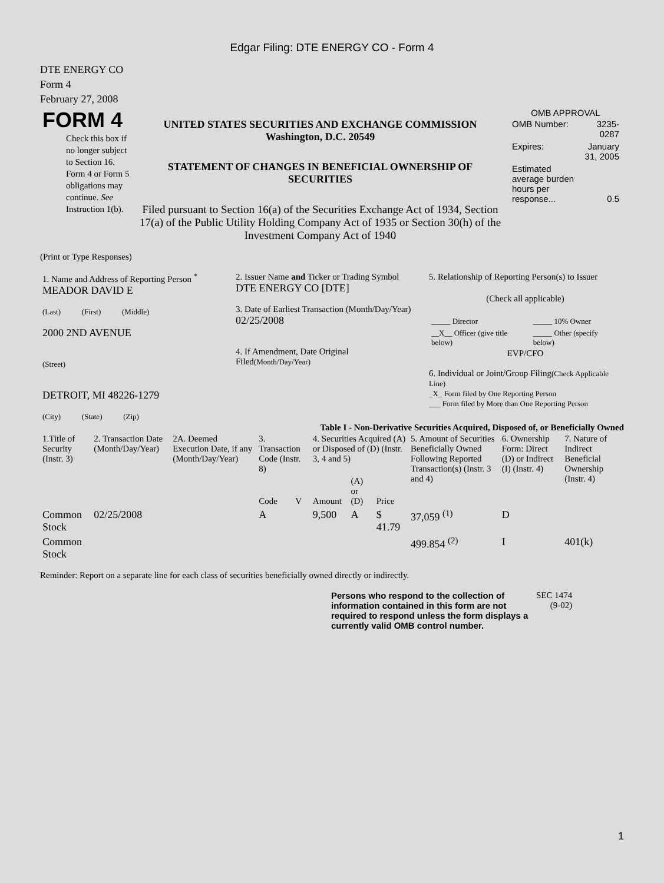Edgar Filing: DTE ENERGY CO - Form 4
DTE ENERGY CO
Form 4
February 27, 2008
| FORM 4 Check this box if no longer subject to Section 16. Form 4 or Form 5 obligations may continue. See Instruction 1(b). | UNITED STATES SECURITIES AND EXCHANGE COMMISSION Washington, D.C. 20549 STATEMENT OF CHANGES IN BENEFICIAL OWNERSHIP OF SECURITIES Filed pursuant to Section 16(a) of the Securities Exchange Act of 1934, Section 17(a) of the Public Utility Holding Company Act of 1935 or Section 30(h) of the Investment Company Act of 1940 | OMB APPROVAL / OMB Number: / 3235-0287 / / Expires: / January 31, 2005 / / Estimated average burden hours per response... / 0.5 / |
(Print or Type Responses)
| 1. Name and Address of Reporting Person <sup>*</sup> MEADOR DAVID E (Last) (First) (Middle) 2000 2ND AVENUE (Street) DETROIT, MI 48226-1279 (City) (State) (Zip) | 2. Issuer Name and Ticker or Trading Symbol DTE ENERGY CO [DTE] 3. Date of Earliest Transaction (Month/Day/Year) 02/25/2008 4. If Amendment, Date Original Filed (Month/Day/Year) | 5. Relationship of Reporting Person(s) to Issuer (Check all applicable) / _____ Director / _____ 10% Owner / / __X__ Officer (give title below) / _____ Other (specify below) / EVP/CFO 6. Individual or Joint/Group Filing (Check Applicable Line) _X_ Form filed by One Reporting Person ___ Form filed by More than One Reporting Person |
Table I - Non-Derivative Securities Acquired, Disposed of, or Beneficially Owned
| 1.Title of Security (Instr. 3) | 2. Transaction Date (Month/Day/Year) | 2A. Deemed Execution Date, if any (Month/Day/Year) | 3. Transaction Code (Instr. 8) | | 4. Securities Acquired (A) or Disposed of (D) (Instr. 3, 4 and 5) | | | 5. Amount of Securities Beneficially Owned Following Reported Transaction(s) (Instr. 3 and 4) | 6. Ownership Form: Direct (D) or Indirect (I) (Instr. 4) | 7. Nature of Indirect Beneficial Ownership (Instr. 4) |
| --- | --- | --- | --- | --- | --- | --- | --- | --- | --- | --- |
| | | | Code | V | Amount | (A) or (D) | Price | | | |
| Common Stock | 02/25/2008 | | A | | 9,500 | A | $ 41.79 | 37,059 <sup>(1)</sup> | D | |
| Common Stock | | | | | | | | 499.854 <sup>(2)</sup> | I | 401(k) |
Reminder: Report on a separate line for each class of securities beneficially owned directly or indirectly.
| Persons who respond to the collection of information contained in this form are not required to respond unless the form displays a currently valid OMB control number. | SEC 1474 (9-02) |
1